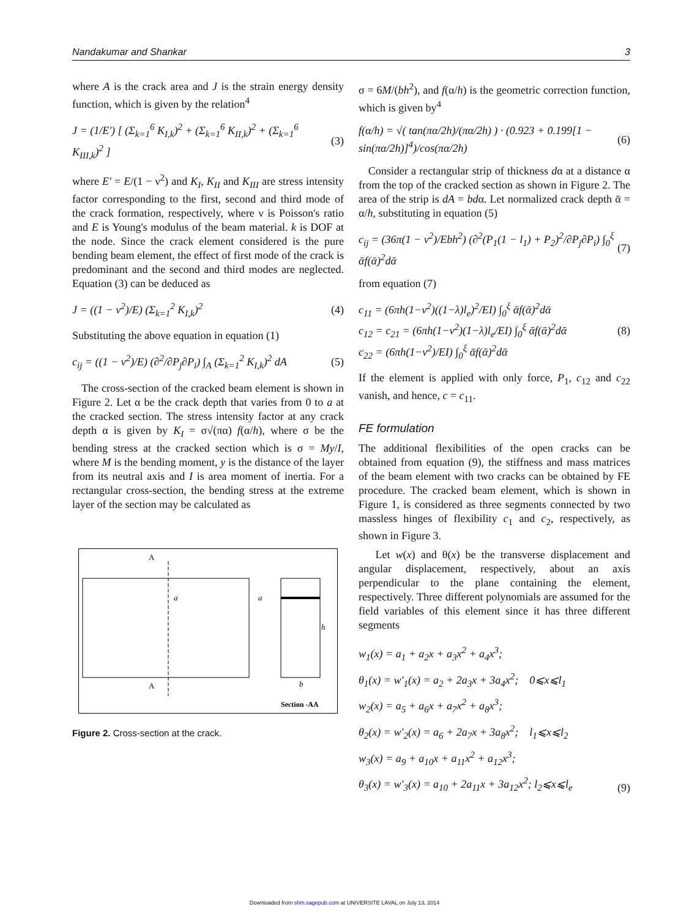Nandakumar and Shankar 3
where A is the crack area and J is the strain energy density function, which is given by the relation<sup>4</sup>
J = (1/E′) [ (Σ<sub>k=1</sub><sup>6</sup> K<sub>I,k</sub>)<sup>2</sup> + (Σ<sub>k=1</sub><sup>6</sup> K<sub>II,k</sub>)<sup>2</sup> + (Σ<sub>k=1</sub><sup>6</sup> K<sub>III,k</sub>)<sup>2</sup> ] (3)
where E′ = E/(1 − ν<sup>2</sup>) and K<sub>I</sub>, K<sub>II</sub> and K<sub>III</sub> are stress intensity factor corresponding to the first, second and third mode of the crack formation, respectively, where ν is Poisson's ratio and E is Young's modulus of the beam material. k is DOF at the node. Since the crack element considered is the pure bending beam element, the effect of first mode of the crack is predominant and the second and third modes are neglected. Equation (3) can be deduced as
J = ((1 − ν<sup>2</sup>)/E) (Σ<sub>k=1</sub><sup>2</sup> K<sub>I,k</sub>)<sup>2</sup> (4)
Substituting the above equation in equation (1)
c<sub>ij</sub> = ((1 − ν<sup>2</sup>)/E) (∂<sup>2</sup>/∂P<sub>j</sub>∂P<sub>i</sub>) ∫<sub>A</sub> (Σ<sub>k=1</sub><sup>2</sup> K<sub>I,k</sub>)<sup>2</sup> dA (5)
The cross-section of the cracked beam element is shown in Figure 2. Let α be the crack depth that varies from 0 to a at the cracked section. The stress intensity factor at any crack depth α is given by K<sub>I</sub> = σ√(πα) f(α/h), where σ be the bending stress at the cracked section which is σ = My/I, where M is the bending moment, y is the distance of the layer from its neutral axis and I is area moment of inertia. For a rectangular cross-section, the bending stress at the extreme layer of the section may be calculated as
A
A
a
a
b
h
Section -AA
Figure 2. Cross-section at the crack.
σ = 6M/(bh<sup>2</sup>), and f(α/h) is the geometric correction function, which is given by<sup>4</sup>
f(α/h) = √( tan(πα/2h)/(πα/2h) ) · (0.923 + 0.199[1 − sin(πα/2h)]<sup>4</sup>)/cos(πα/2h) (6)
Consider a rectangular strip of thickness dα at a distance α from the top of the cracked section as shown in Figure 2. The area of the strip is dA = bdα. Let normalized crack depth ᾱ = α/h, substituting in equation (5)
c<sub>ij</sub> = (36π(1 − ν<sup>2</sup>)/Ebh<sup>2</sup>) (∂<sup>2</sup>(P<sub>1</sub>(1 − l<sub>1</sub>) + P<sub>2</sub>)<sup>2</sup>/∂P<sub>j</sub>∂P<sub>i</sub>) ∫<sub>0</sub><sup>ξ</sup> ᾱf(ᾱ)<sup>2</sup>dᾱ (7)
from equation (7)
c<sub>11</sub> = (6πh(1−ν<sup>2</sup>)((1−λ)l<sub>e</sub>)<sup>2</sup>/EI) ∫<sub>0</sub><sup>ξ</sup> ᾱf(ᾱ)<sup>2</sup>dᾱ
c<sub>12</sub> = c<sub>21</sub> = (6πh(1−ν<sup>2</sup>)(1−λ)l<sub>e</sub>/EI) ∫<sub>0</sub><sup>ξ</sup> ᾱf(ᾱ)<sup>2</sup>dᾱ
c<sub>22</sub> = (6πh(1−ν<sup>2</sup>)/EI) ∫<sub>0</sub><sup>ξ</sup> ᾱf(ᾱ)<sup>2</sup>dᾱ (8)
If the element is applied with only force, P<sub>1</sub>, c<sub>12</sub> and c<sub>22</sub> vanish, and hence, c = c<sub>11</sub>.
FE formulation
The additional flexibilities of the open cracks can be obtained from equation (9), the stiffness and mass matrices of the beam element with two cracks can be obtained by FE procedure. The cracked beam element, which is shown in Figure 1, is considered as three segments connected by two massless hinges of flexibility c<sub>1</sub> and c<sub>2</sub>, respectively, as shown in Figure 3.
Let w(x) and θ(x) be the transverse displacement and angular displacement, respectively, about an axis perpendicular to the plane containing the element, respectively. Three different polynomials are assumed for the field variables of this element since it has three different segments
w<sub>1</sub>(x) = a<sub>1</sub> + a<sub>2</sub>x + a<sub>3</sub>x<sup>2</sup> + a<sub>4</sub>x<sup>3</sup>;
θ<sub>1</sub>(x) = w′<sub>1</sub>(x) = a<sub>2</sub> + 2a<sub>3</sub>x + 3a<sub>4</sub>x<sup>2</sup>; 0⩽x⩽l<sub>1</sub>
w<sub>2</sub>(x) = a<sub>5</sub> + a<sub>6</sub>x + a<sub>7</sub>x<sup>2</sup> + a<sub>8</sub>x<sup>3</sup>;
θ<sub>2</sub>(x) = w′<sub>2</sub>(x) = a<sub>6</sub> + 2a<sub>7</sub>x + 3a<sub>8</sub>x<sup>2</sup>; l<sub>1</sub>⩽x⩽l<sub>2</sub>
w<sub>3</sub>(x) = a<sub>9</sub> + a<sub>10</sub>x + a<sub>11</sub>x<sup>2</sup> + a<sub>12</sub>x<sup>3</sup>;
θ<sub>3</sub>(x) = w′<sub>3</sub>(x) = a<sub>10</sub> + 2a<sub>11</sub>x + 3a<sub>12</sub>x<sup>2</sup>; l<sub>2</sub>⩽x⩽l<sub>e</sub> (9)
Downloaded from shm.sagepub.com at UNIVERSITE LAVAL on July 13, 2014